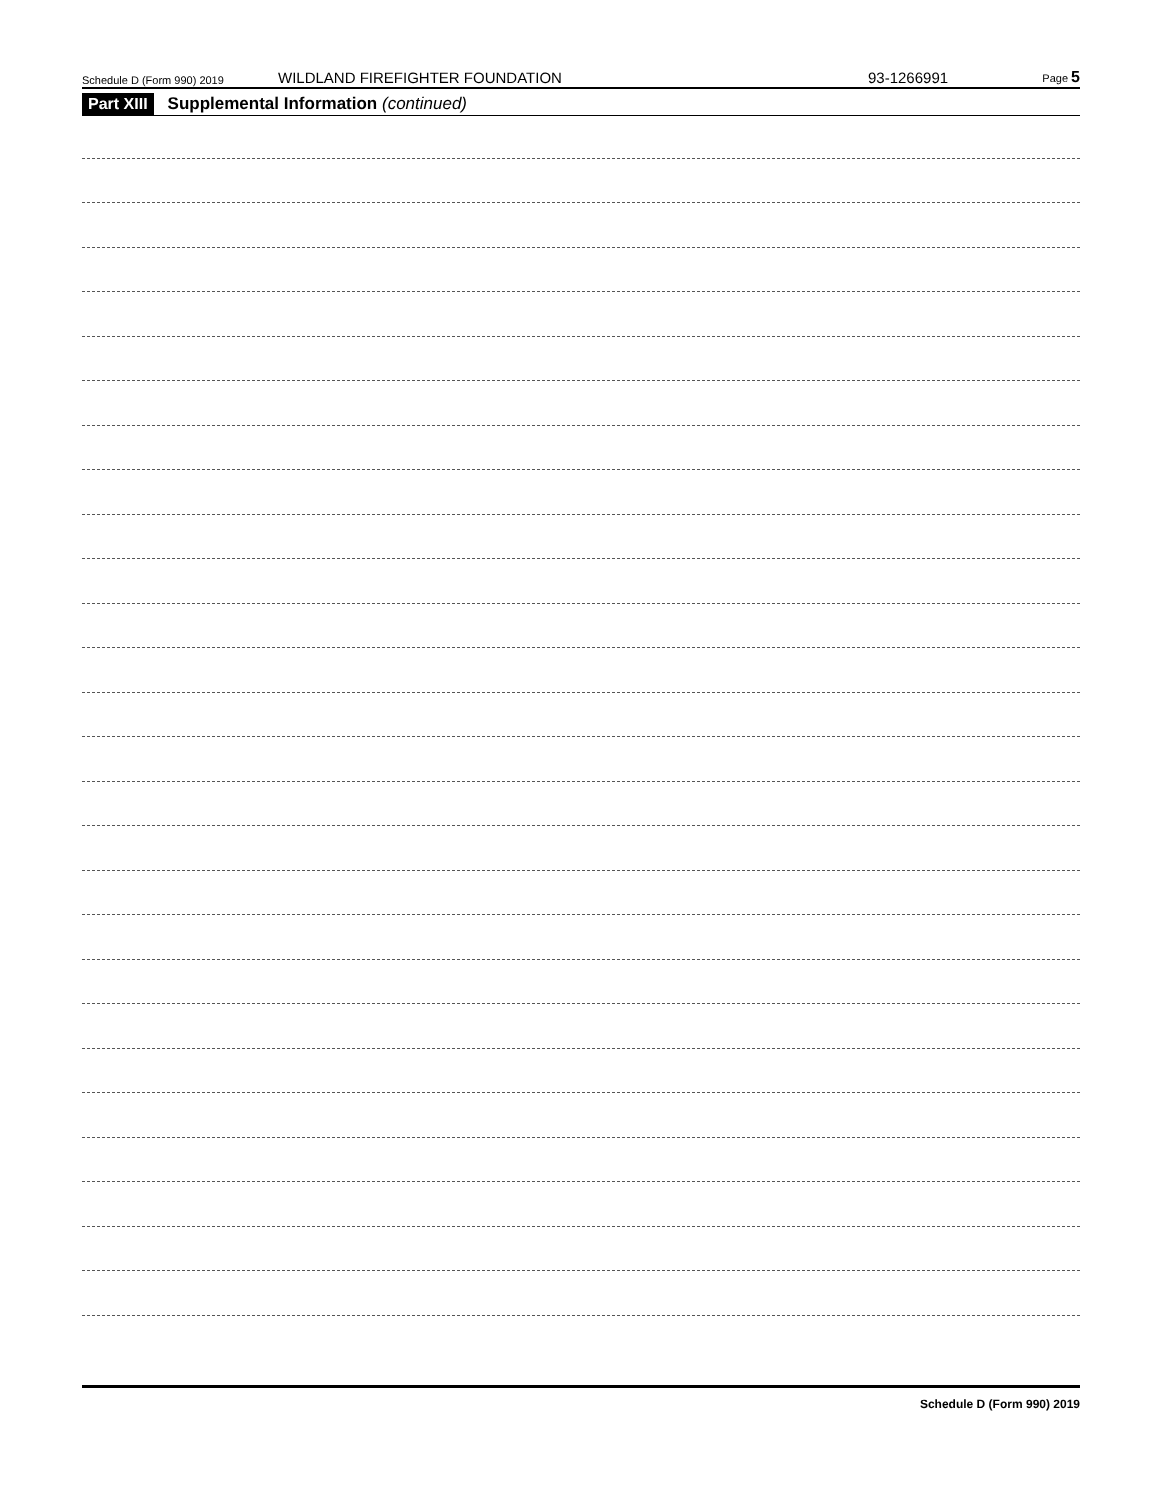Schedule D (Form 990) 2019 WILDLAND FIREFIGHTER FOUNDATION 93-1266991 Page 5
Part XIII Supplemental Information (continued)
Schedule D (Form 990) 2019